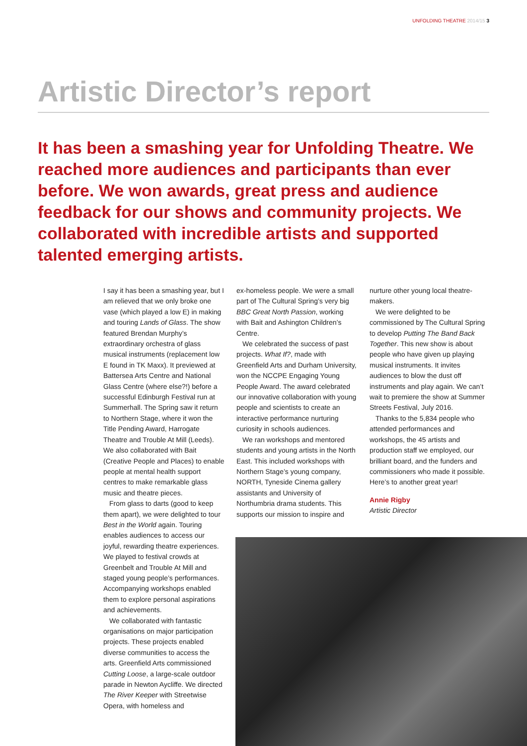UNFOLDING THEATRE 2014/15 3
Artistic Director’s report
It has been a smashing year for Unfolding Theatre. We reached more audiences and participants than ever before. We won awards, great press and audience feedback for our shows and community projects. We collaborated with incredible artists and supported talented emerging artists.
I say it has been a smashing year, but I am relieved that we only broke one vase (which played a low E) in making and touring Lands of Glass. The show featured Brendan Murphy’s extraordinary orchestra of glass musical instruments (replacement low E found in TK Maxx). It previewed at Battersea Arts Centre and National Glass Centre (where else?!) before a successful Edinburgh Festival run at Summerhall. The Spring saw it return to Northern Stage, where it won the Title Pending Award, Harrogate Theatre and Trouble At Mill (Leeds). We also collaborated with Bait (Creative People and Places) to enable people at mental health support centres to make remarkable glass music and theatre pieces.
From glass to darts (good to keep them apart), we were delighted to tour Best in the World again. Touring enables audiences to access our joyful, rewarding theatre experiences. We played to festival crowds at Greenbelt and Trouble At Mill and staged young people’s performances. Accompanying workshops enabled them to explore personal aspirations and achievements.
We collaborated with fantastic organisations on major participation projects. These projects enabled diverse communities to access the arts. Greenfield Arts commissioned Cutting Loose, a large-scale outdoor parade in Newton Aycliffe. We directed The River Keeper with Streetwise Opera, with homeless and
ex-homeless people. We were a small part of The Cultural Spring’s very big BBC Great North Passion, working with Bait and Ashington Children’s Centre.
We celebrated the success of past projects. What If?, made with Greenfield Arts and Durham University, won the NCCPE Engaging Young People Award. The award celebrated our innovative collaboration with young people and scientists to create an interactive performance nurturing curiosity in schools audiences.
We ran workshops and mentored students and young artists in the North East. This included workshops with Northern Stage’s young company, NORTH, Tyneside Cinema gallery assistants and University of Northumbria drama students. This supports our mission to inspire and
nurture other young local theatre-makers.
We were delighted to be commissioned by The Cultural Spring to develop Putting The Band Back Together. This new show is about people who have given up playing musical instruments. It invites audiences to blow the dust off instruments and play again. We can’t wait to premiere the show at Summer Streets Festival, July 2016.
Thanks to the 5,834 people who attended performances and workshops, the 45 artists and production staff we employed, our brilliant board, and the funders and commissioners who made it possible. Here’s to another great year!
Annie Rigby
Artistic Director